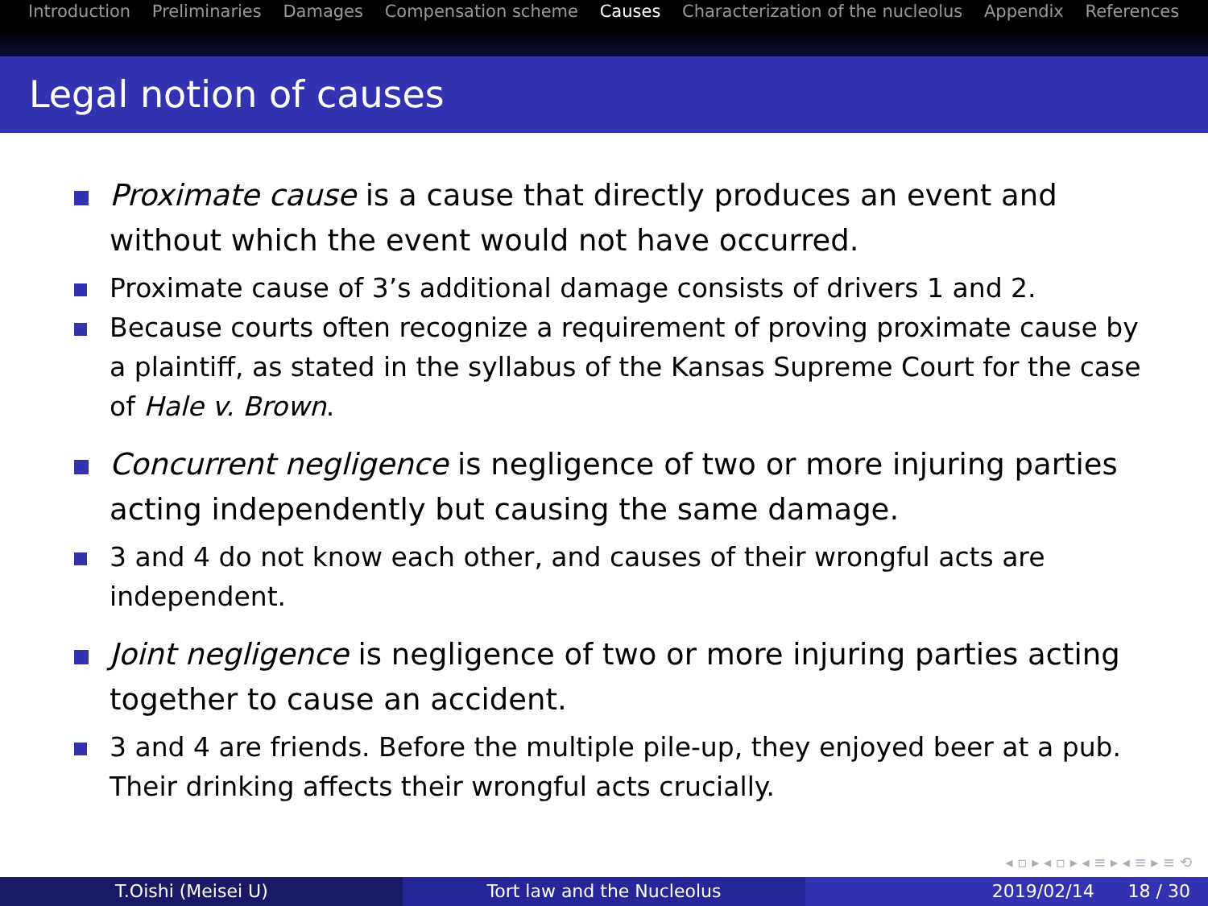Introduction Preliminaries Damages Compensation scheme Causes Characterization of the nucleolus Appendix References
Legal notion of causes
Proximate cause is a cause that directly produces an event and without which the event would not have occurred.
Proximate cause of 3’s additional damage consists of drivers 1 and 2.
Because courts often recognize a requirement of proving proximate cause by a plaintiff, as stated in the syllabus of the Kansas Supreme Court for the case of Hale v. Brown.
Concurrent negligence is negligence of two or more injuring parties acting independently but causing the same damage.
3 and 4 do not know each other, and causes of their wrongful acts are independent.
Joint negligence is negligence of two or more injuring parties acting together to cause an accident.
3 and 4 are friends. Before the multiple pile-up, they enjoyed beer at a pub. Their drinking affects their wrongful acts crucially.
◂ ▫ ▸ ◂ ▫ ▸ ◂ ≡ ▸ ◂ ≡ ▸ ≡ ⟲
T.Oishi (Meisei U) Tort law and the Nucleolus 2019/02/14 18 / 30